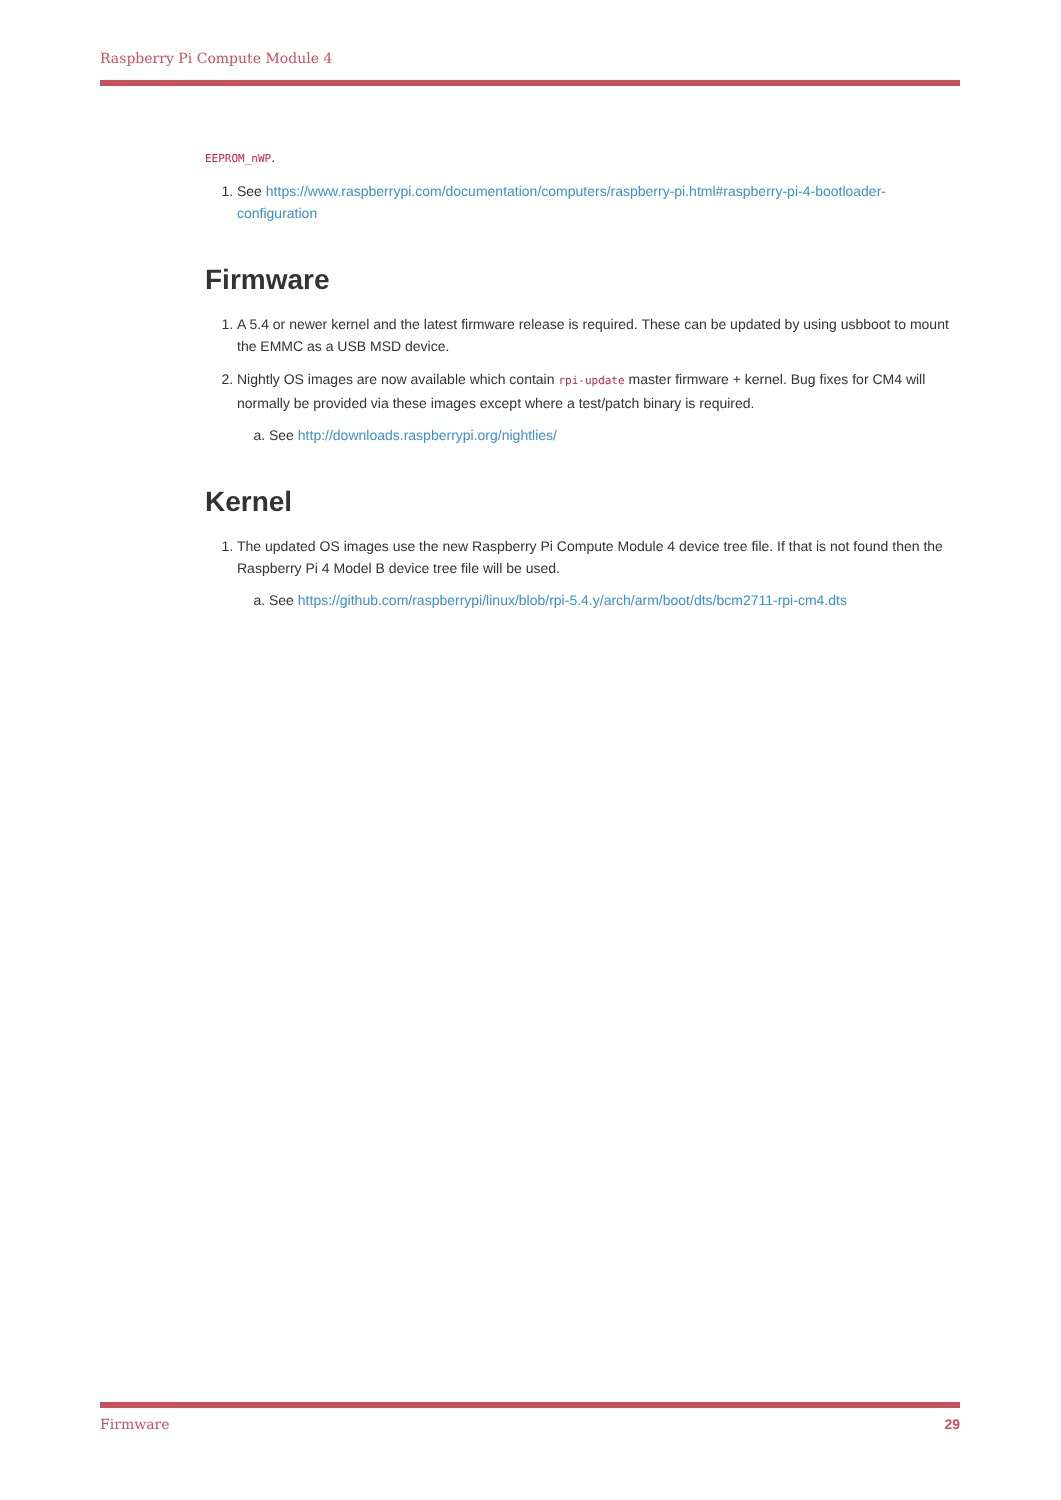Raspberry Pi Compute Module 4
EEPROM_nWP.
1. See https://www.raspberrypi.com/documentation/computers/raspberry-pi.html#raspberry-pi-4-bootloader-configuration
Firmware
1. A 5.4 or newer kernel and the latest firmware release is required. These can be updated by using usbboot to mount the EMMC as a USB MSD device.
2. Nightly OS images are now available which contain rpi-update master firmware + kernel. Bug fixes for CM4 will normally be provided via these images except where a test/patch binary is required.
a. See http://downloads.raspberrypi.org/nightlies/
Kernel
1. The updated OS images use the new Raspberry Pi Compute Module 4 device tree file. If that is not found then the Raspberry Pi 4 Model B device tree file will be used.
a. See https://github.com/raspberrypi/linux/blob/rpi-5.4.y/arch/arm/boot/dts/bcm2711-rpi-cm4.dts
Firmware 29